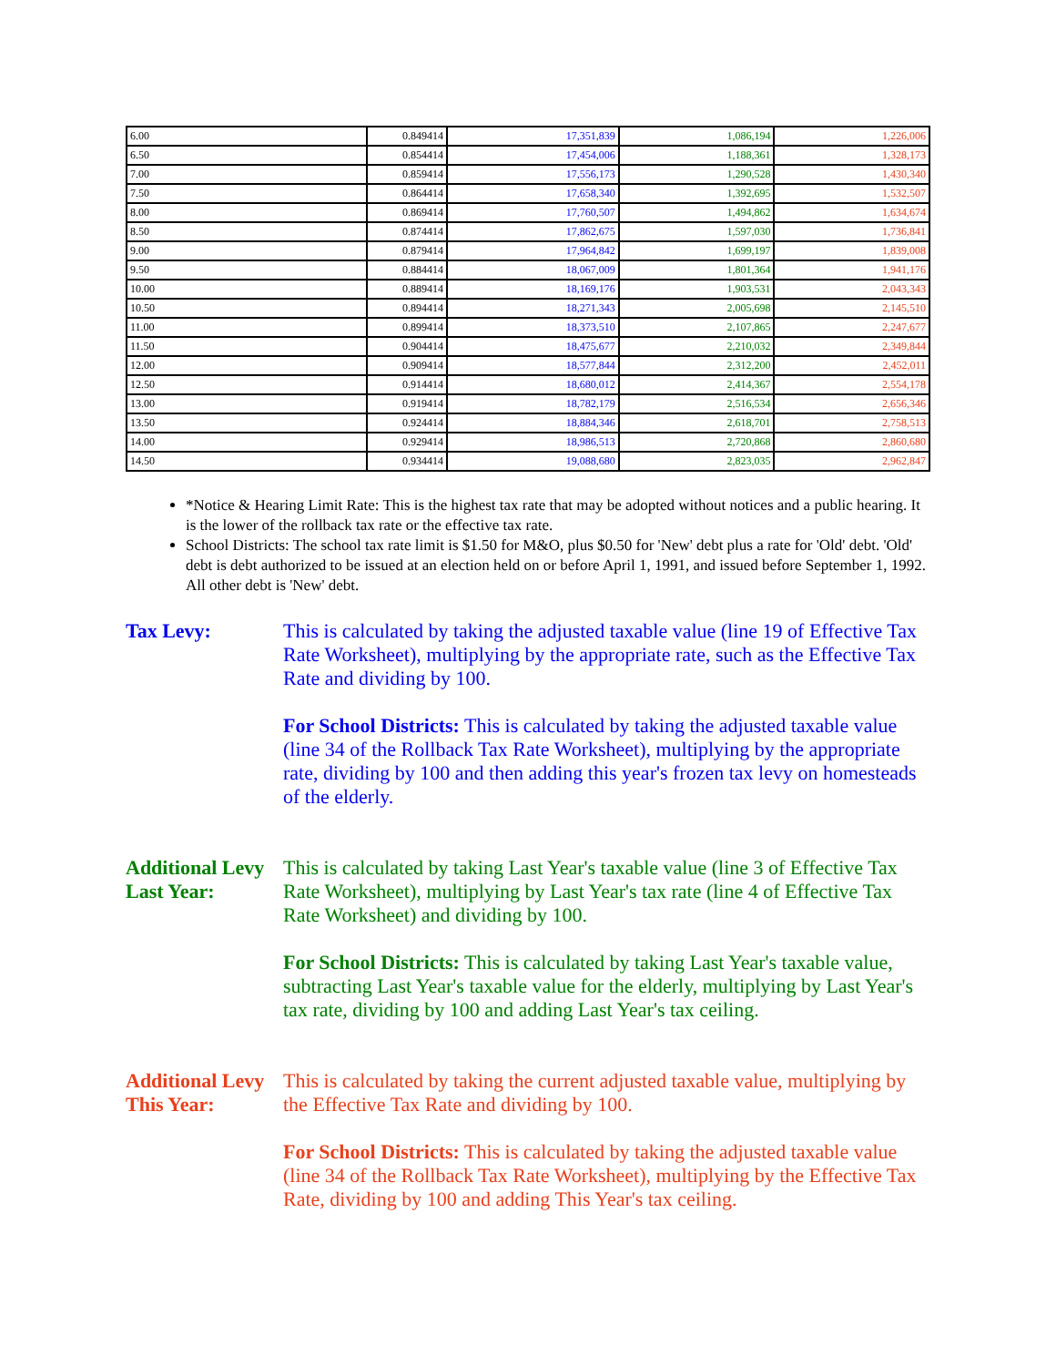| 6.00 | 0.849414 | 17,351,839 | 1,086,194 | 1,226,006 |
| 6.50 | 0.854414 | 17,454,006 | 1,188,361 | 1,328,173 |
| 7.00 | 0.859414 | 17,556,173 | 1,290,528 | 1,430,340 |
| 7.50 | 0.864414 | 17,658,340 | 1,392,695 | 1,532,507 |
| 8.00 | 0.869414 | 17,760,507 | 1,494,862 | 1,634,674 |
| 8.50 | 0.874414 | 17,862,675 | 1,597,030 | 1,736,841 |
| 9.00 | 0.879414 | 17,964,842 | 1,699,197 | 1,839,008 |
| 9.50 | 0.884414 | 18,067,009 | 1,801,364 | 1,941,176 |
| 10.00 | 0.889414 | 18,169,176 | 1,903,531 | 2,043,343 |
| 10.50 | 0.894414 | 18,271,343 | 2,005,698 | 2,145,510 |
| 11.00 | 0.899414 | 18,373,510 | 2,107,865 | 2,247,677 |
| 11.50 | 0.904414 | 18,475,677 | 2,210,032 | 2,349,844 |
| 12.00 | 0.909414 | 18,577,844 | 2,312,200 | 2,452,011 |
| 12.50 | 0.914414 | 18,680,012 | 2,414,367 | 2,554,178 |
| 13.00 | 0.919414 | 18,782,179 | 2,516,534 | 2,656,346 |
| 13.50 | 0.924414 | 18,884,346 | 2,618,701 | 2,758,513 |
| 14.00 | 0.929414 | 18,986,513 | 2,720,868 | 2,860,680 |
| 14.50 | 0.934414 | 19,088,680 | 2,823,035 | 2,962,847 |
*Notice & Hearing Limit Rate: This is the highest tax rate that may be adopted without notices and a public hearing. It is the lower of the rollback tax rate or the effective tax rate.
School Districts: The school tax rate limit is $1.50 for M&O, plus $0.50 for 'New' debt plus a rate for 'Old' debt. 'Old' debt is debt authorized to be issued at an election held on or before April 1, 1991, and issued before September 1, 1992. All other debt is 'New' debt.
Tax Levy: This is calculated by taking the adjusted taxable value (line 19 of Effective Tax Rate Worksheet), multiplying by the appropriate rate, such as the Effective Tax Rate and dividing by 100.
For School Districts: This is calculated by taking the adjusted taxable value (line 34 of the Rollback Tax Rate Worksheet), multiplying by the appropriate rate, dividing by 100 and then adding this year's frozen tax levy on homesteads of the elderly.
Additional Levy Last Year:
This is calculated by taking Last Year's taxable value (line 3 of Effective Tax Rate Worksheet), multiplying by Last Year's tax rate (line 4 of Effective Tax Rate Worksheet) and dividing by 100.
For School Districts: This is calculated by taking Last Year's taxable value, subtracting Last Year's taxable value for the elderly, multiplying by Last Year's tax rate, dividing by 100 and adding Last Year's tax ceiling.
Additional Levy This Year:
This is calculated by taking the current adjusted taxable value, multiplying by the Effective Tax Rate and dividing by 100.
For School Districts: This is calculated by taking the adjusted taxable value (line 34 of the Rollback Tax Rate Worksheet), multiplying by the Effective Tax Rate, dividing by 100 and adding This Year's tax ceiling.